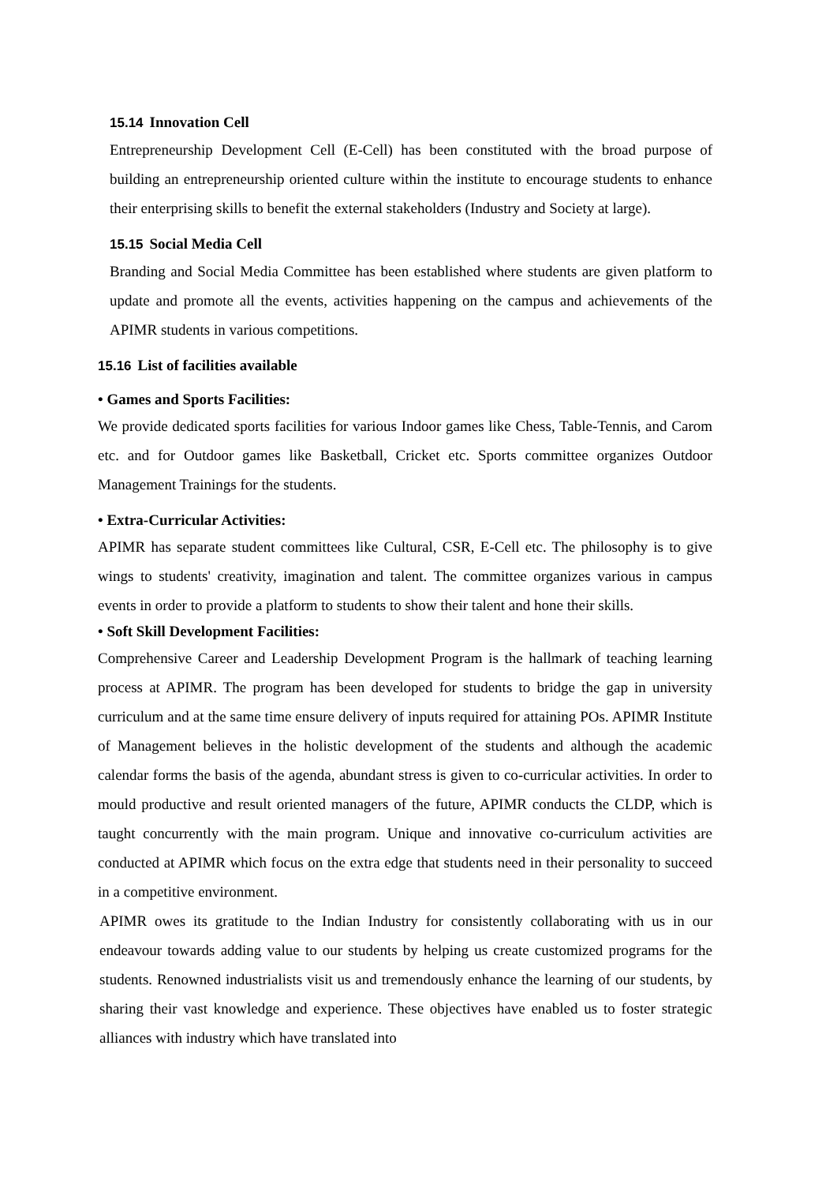15.14 Innovation Cell
Entrepreneurship Development Cell (E-Cell) has been constituted with the broad purpose of building an entrepreneurship oriented culture within the institute to encourage students to enhance their enterprising skills to benefit the external stakeholders (Industry and Society at large).
15.15 Social Media Cell
Branding and Social Media Committee has been established where students are given platform to update and promote all the events, activities happening on the campus and achievements of the APIMR students in various competitions.
15.16 List of facilities available
• Games and Sports Facilities:
We provide dedicated sports facilities for various Indoor games like Chess, Table-Tennis, and Carom etc. and for Outdoor games like Basketball, Cricket etc. Sports committee organizes Outdoor Management Trainings for the students.
• Extra-Curricular Activities:
APIMR has separate student committees like Cultural, CSR, E-Cell etc. The philosophy is to give wings to students' creativity, imagination and talent. The committee organizes various in campus events in order to provide a platform to students to show their talent and hone their skills.
• Soft Skill Development Facilities:
Comprehensive Career and Leadership Development Program is the hallmark of teaching learning process at APIMR. The program has been developed for students to bridge the gap in university curriculum and at the same time ensure delivery of inputs required for attaining POs. APIMR Institute of Management believes in the holistic development of the students and although the academic calendar forms the basis of the agenda, abundant stress is given to co-curricular activities. In order to mould productive and result oriented managers of the future, APIMR conducts the CLDP, which is taught concurrently with the main program. Unique and innovative co-curriculum activities are conducted at APIMR which focus on the extra edge that students need in their personality to succeed in a competitive environment.
APIMR owes its gratitude to the Indian Industry for consistently collaborating with us in our endeavour towards adding value to our students by helping us create customized programs for the students. Renowned industrialists visit us and tremendously enhance the learning of our students, by sharing their vast knowledge and experience. These objectives have enabled us to foster strategic alliances with industry which have translated into